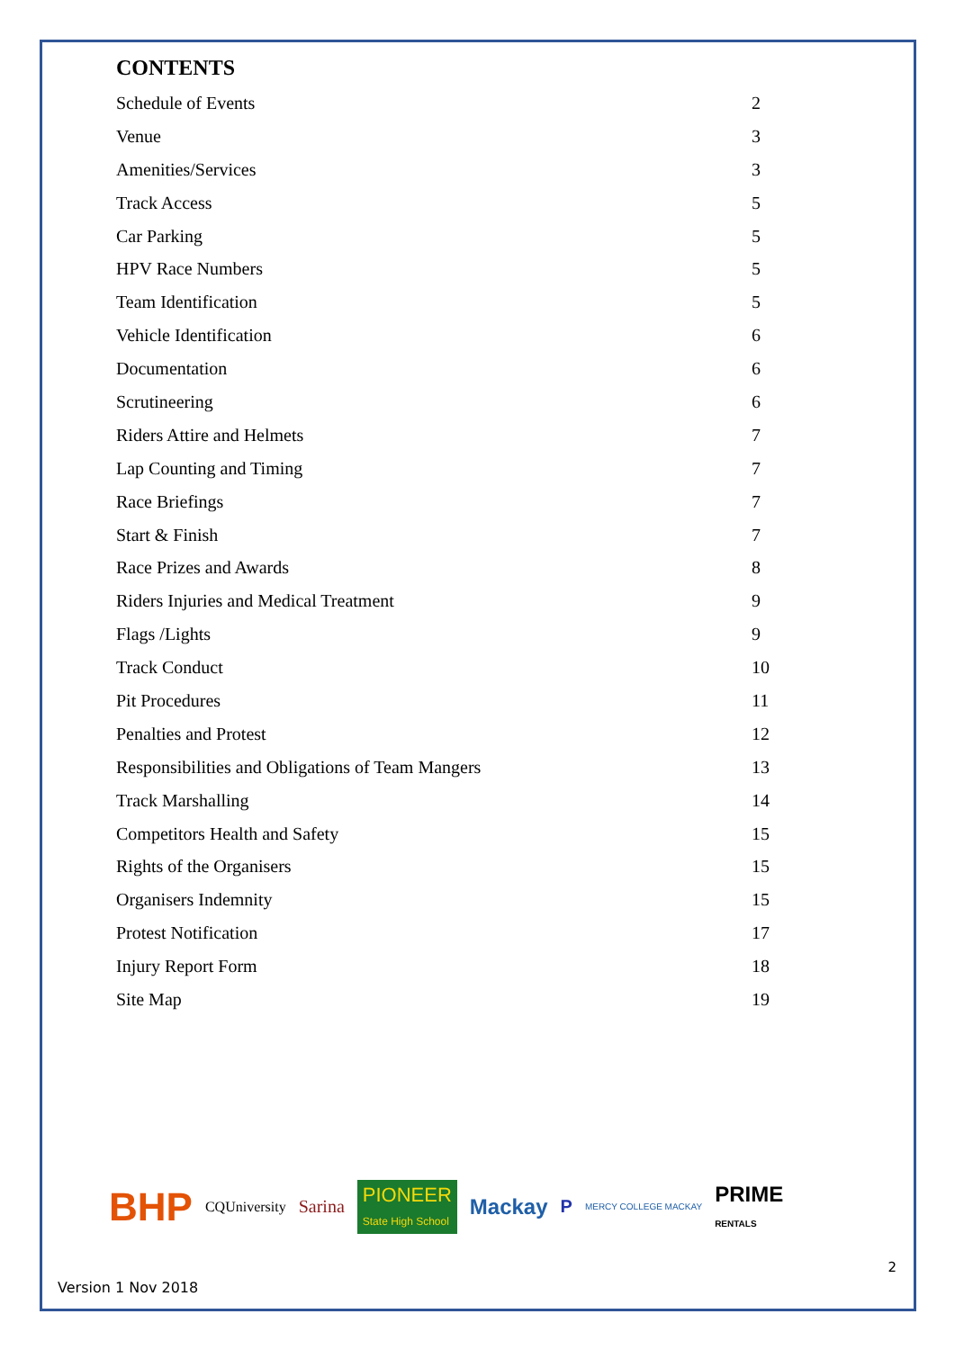CONTENTS
Schedule of Events 2
Venue 3
Amenities/Services 3
Track Access 5
Car Parking 5
HPV Race Numbers 5
Team Identification 5
Vehicle Identification 6
Documentation 6
Scrutineering 6
Riders Attire and Helmets 7
Lap Counting and Timing 7
Race Briefings 7
Start & Finish 7
Race Prizes and Awards 8
Riders Injuries and Medical Treatment 9
Flags /Lights 9
Track Conduct 10
Pit Procedures 11
Penalties and Protest 12
Responsibilities and Obligations of Team Mangers 13
Track Marshalling 14
Competitors Health and Safety 15
Rights of the Organisers 15
Organisers Indemnity 15
Protest Notification 17
Injury Report Form 18
Site Map 19
BHP CQUniversity Sarina PIONEER
State High School Mackay P MERCY COLLEGE MACKAY PRIME
RENTALS
2
Version 1 Nov 2018